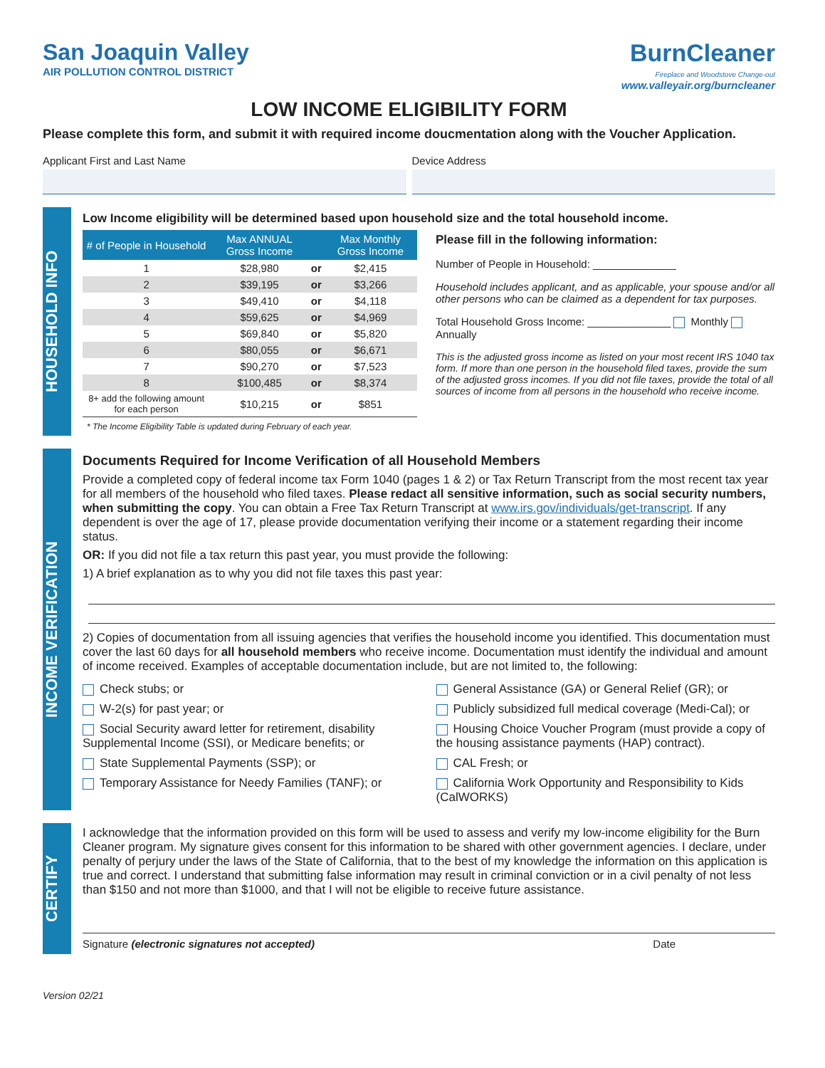San Joaquin Valley
AIR POLLUTION CONTROL DISTRICT
BurnCleaner
Fireplace and Woodstove Change-out
www.valleyair.org/burncleaner
LOW INCOME ELIGIBILITY FORM
Please complete this form, and submit it with required income doucmentation along with the Voucher Application.
Applicant First and Last Name Device Address
HOUSEHOLD INFO
Low Income eligibility will be determined based upon household size and the total household income.
| # of People in Household | Max ANNUAL Gross Income | | Max Monthly Gross Income |
| --- | --- | --- | --- |
| 1 | $28,980 | or | $2,415 |
| 2 | $39,195 | or | $3,266 |
| 3 | $49,410 | or | $4,118 |
| 4 | $59,625 | or | $4,969 |
| 5 | $69,840 | or | $5,820 |
| 6 | $80,055 | or | $6,671 |
| 7 | $90,270 | or | $7,523 |
| 8 | $100,485 | or | $8,374 |
| 8+ add the following amount for each person | $10,215 | or | $851 |
* The Income Eligibility Table is updated during February of each year.
Please fill in the following information:
Number of People in Household: ______________
Household includes applicant, and as applicable, your spouse and/or all other persons who can be claimed as a dependent for tax purposes.
Total Household Gross Income: ______________ Monthly Annually
This is the adjusted gross income as listed on your most recent IRS 1040 tax form. If more than one person in the household filed taxes, provide the sum of the adjusted gross incomes. If you did not file taxes, provide the total of all sources of income from all persons in the household who receive income.
INCOME VERIFICATION
Documents Required for Income Verification of all Household Members
Provide a completed copy of federal income tax Form 1040 (pages 1 & 2) or Tax Return Transcript from the most recent tax year for all members of the household who filed taxes. Please redact all sensitive information, such as social security numbers, when submitting the copy. You can obtain a Free Tax Return Transcript at www.irs.gov/individuals/get-transcript. If any dependent is over the age of 17, please provide documentation verifying their income or a statement regarding their income status.
OR: If you did not file a tax return this past year, you must provide the following:
1) A brief explanation as to why you did not file taxes this past year:
2) Copies of documentation from all issuing agencies that verifies the household income you identified. This documentation must cover the last 60 days for all household members who receive income. Documentation must identify the individual and amount of income received. Examples of acceptable documentation include, but are not limited to, the following:
Check stubs; or
W-2(s) for past year; or
Social Security award letter for retirement, disability Supplemental Income (SSI), or Medicare benefits; or
State Supplemental Payments (SSP); or
Temporary Assistance for Needy Families (TANF); or
General Assistance (GA) or General Relief (GR); or
Publicly subsidized full medical coverage (Medi-Cal); or
Housing Choice Voucher Program (must provide a copy of the housing assistance payments (HAP) contract).
CAL Fresh; or
California Work Opportunity and Responsibility to Kids (CalWORKS)
CERTIFY
I acknowledge that the information provided on this form will be used to assess and verify my low-income eligibility for the Burn Cleaner program. My signature gives consent for this information to be shared with other government agencies. I declare, under penalty of perjury under the laws of the State of California, that to the best of my knowledge the information on this application is true and correct. I understand that submitting false information may result in criminal conviction or in a civil penalty of not less than $150 and not more than $1000, and that I will not be eligible to receive future assistance.
Signature (electronic signatures not accepted) Date
Version 02/21